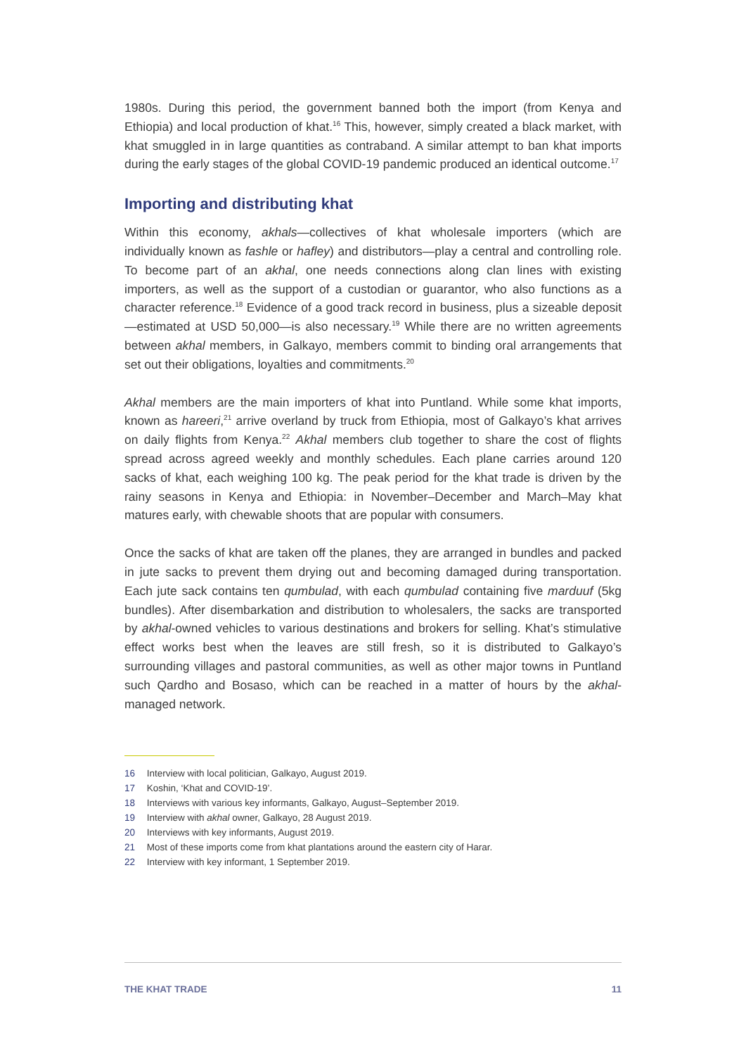1980s. During this period, the government banned both the import (from Kenya and Ethiopia) and local production of khat.<sup>16</sup> This, however, simply created a black market, with khat smuggled in in large quantities as contraband. A similar attempt to ban khat imports during the early stages of the global COVID-19 pandemic produced an identical outcome.<sup>17</sup>
Importing and distributing khat
Within this economy, akhals—collectives of khat wholesale importers (which are individually known as fashle or hafley) and distributors—play a central and controlling role. To become part of an akhal, one needs connections along clan lines with existing importers, as well as the support of a custodian or guarantor, who also functions as a character reference.<sup>18</sup> Evidence of a good track record in business, plus a sizeable deposit—estimated at USD 50,000—is also necessary.<sup>19</sup> While there are no written agreements between akhal members, in Galkayo, members commit to binding oral arrangements that set out their obligations, loyalties and commitments.<sup>20</sup>
Akhal members are the main importers of khat into Puntland. While some khat imports, known as hareeri,<sup>21</sup> arrive overland by truck from Ethiopia, most of Galkayo’s khat arrives on daily flights from Kenya.<sup>22</sup> Akhal members club together to share the cost of flights spread across agreed weekly and monthly schedules. Each plane carries around 120 sacks of khat, each weighing 100 kg. The peak period for the khat trade is driven by the rainy seasons in Kenya and Ethiopia: in November–December and March–May khat matures early, with chewable shoots that are popular with consumers.
Once the sacks of khat are taken off the planes, they are arranged in bundles and packed in jute sacks to prevent them drying out and becoming damaged during transportation. Each jute sack contains ten qumbulad, with each qumbulad containing five marduuf (5kg bundles). After disembarkation and distribution to wholesalers, the sacks are transported by akhal-owned vehicles to various destinations and brokers for selling. Khat’s stimulative effect works best when the leaves are still fresh, so it is distributed to Galkayo’s surrounding villages and pastoral communities, as well as other major towns in Puntland such Qardho and Bosaso, which can be reached in a matter of hours by the akhal-managed network.
16 Interview with local politician, Galkayo, August 2019.
17 Koshin, ‘Khat and COVID-19’.
18 Interviews with various key informants, Galkayo, August–September 2019.
19 Interview with akhal owner, Galkayo, 28 August 2019.
20 Interviews with key informants, August 2019.
21 Most of these imports come from khat plantations around the eastern city of Harar.
22 Interview with key informant, 1 September 2019.
THE KHAT TRADE 11